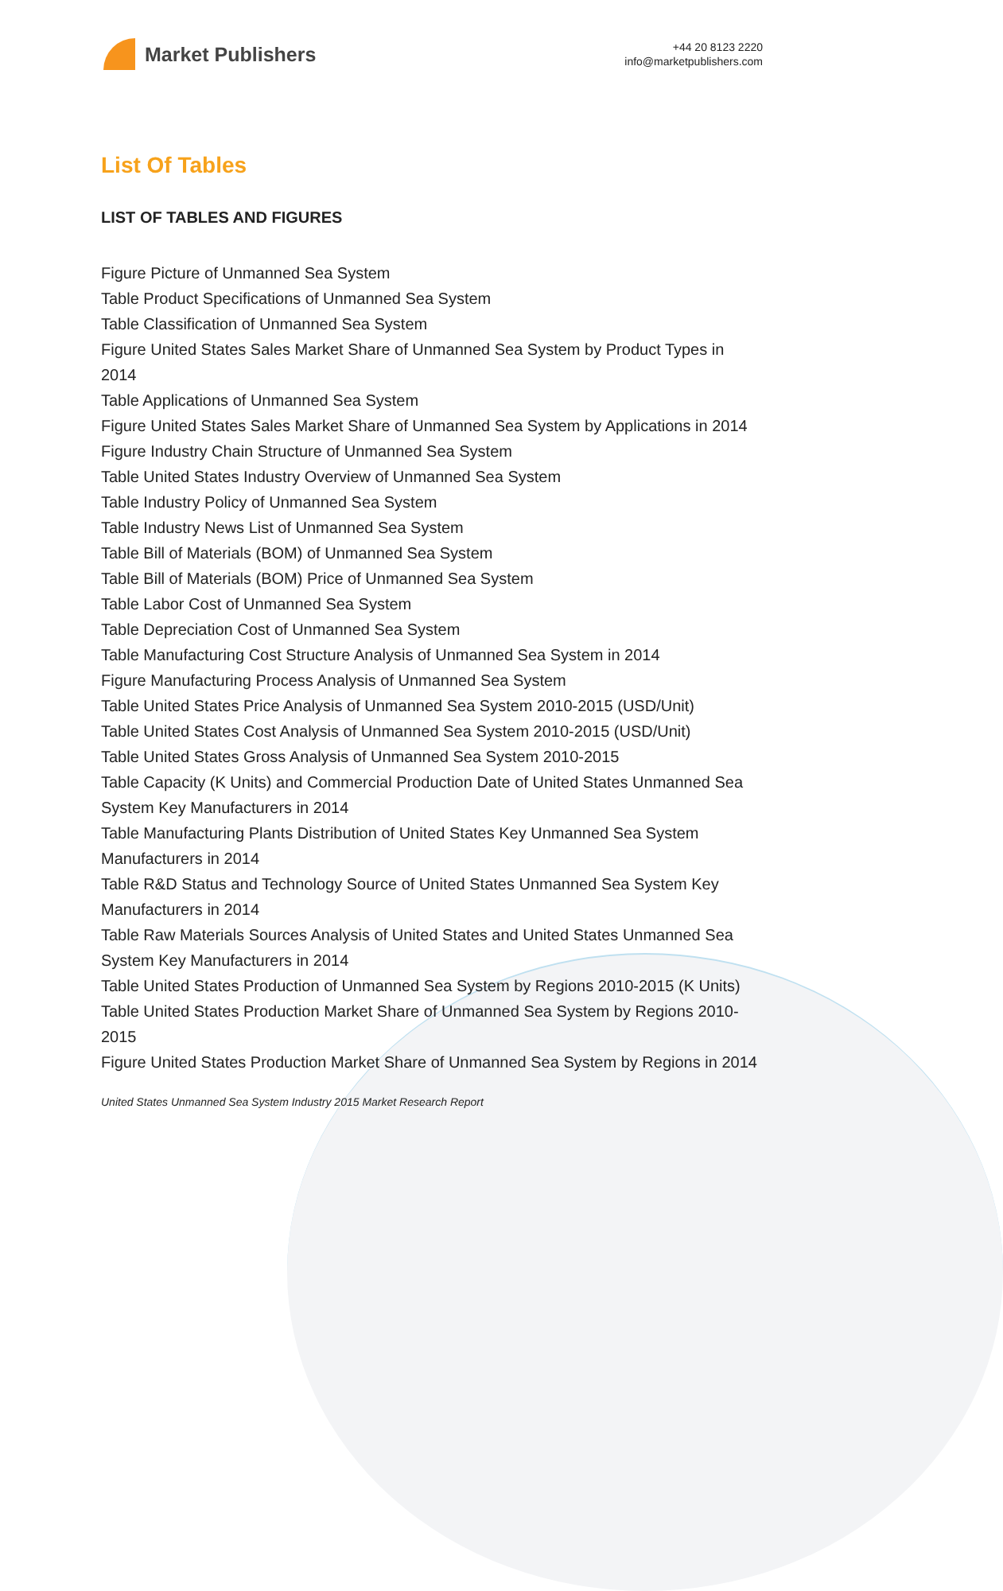Market Publishers
+44 20 8123 2220
info@marketpublishers.com
List Of Tables
LIST OF TABLES AND FIGURES
Figure Picture of Unmanned Sea System
Table Product Specifications of Unmanned Sea System
Table Classification of Unmanned Sea System
Figure United States Sales Market Share of Unmanned Sea System by Product Types in 2014
Table Applications of Unmanned Sea System
Figure United States Sales Market Share of Unmanned Sea System by Applications in 2014
Figure Industry Chain Structure of Unmanned Sea System
Table United States Industry Overview of Unmanned Sea System
Table Industry Policy of Unmanned Sea System
Table Industry News List of Unmanned Sea System
Table Bill of Materials (BOM) of Unmanned Sea System
Table Bill of Materials (BOM) Price of Unmanned Sea System
Table Labor Cost of Unmanned Sea System
Table Depreciation Cost of Unmanned Sea System
Table Manufacturing Cost Structure Analysis of Unmanned Sea System in 2014
Figure Manufacturing Process Analysis of Unmanned Sea System
Table United States Price Analysis of Unmanned Sea System 2010-2015 (USD/Unit)
Table United States Cost Analysis of Unmanned Sea System 2010-2015 (USD/Unit)
Table United States Gross Analysis of Unmanned Sea System 2010-2015
Table Capacity (K Units) and Commercial Production Date of United States Unmanned Sea System Key Manufacturers in 2014
Table Manufacturing Plants Distribution of United States Key Unmanned Sea System Manufacturers in 2014
Table R&D Status and Technology Source of United States Unmanned Sea System Key Manufacturers in 2014
Table Raw Materials Sources Analysis of United States and United States Unmanned Sea System Key Manufacturers in 2014
Table United States Production of Unmanned Sea System by Regions 2010-2015 (K Units)
Table United States Production Market Share of Unmanned Sea System by Regions 2010-2015
Figure United States Production Market Share of Unmanned Sea System by Regions in 2014
United States Unmanned Sea System Industry 2015 Market Research Report